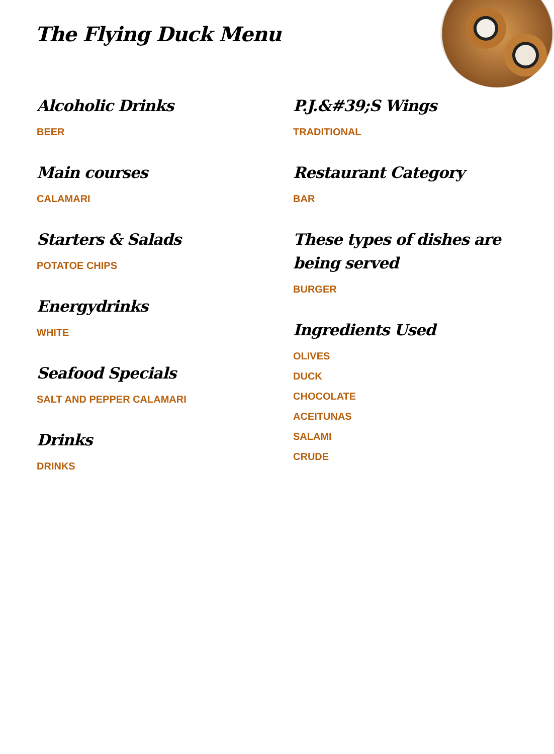The Flying Duck Menu
Alcoholic Drinks
BEER
Main courses
CALAMARI
Starters & Salads
POTATOE CHIPS
Energydrinks
WHITE
Seafood Specials
SALT AND PEPPER CALAMARI
Drinks
DRINKS
P.J.&#39;S Wings
TRADITIONAL
Restaurant Category
BAR
These types of dishes are being served
BURGER
Ingredients Used
OLIVES
DUCK
CHOCOLATE
ACEITUNAS
SALAMI
CRUDE